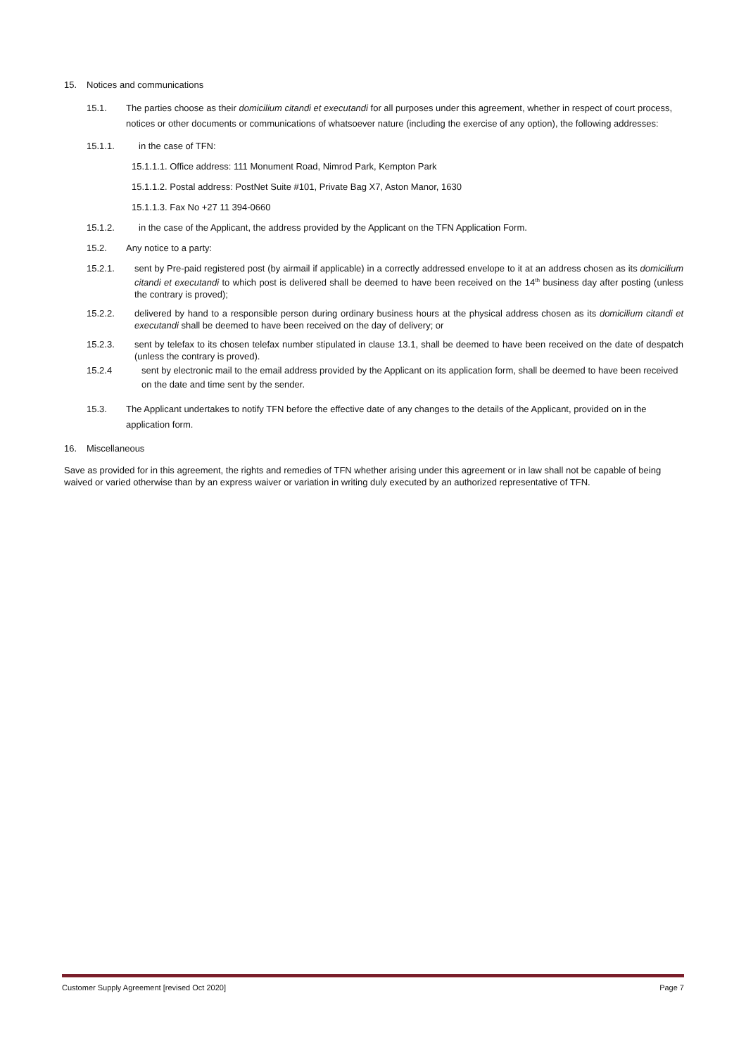15. Notices and communications
15.1. The parties choose as their domicilium citandi et executandi for all purposes under this agreement, whether in respect of court process, notices or other documents or communications of whatsoever nature (including the exercise of any option), the following addresses:
15.1.1. in the case of TFN:
15.1.1.1. Office address: 111 Monument Road, Nimrod Park, Kempton Park
15.1.1.2. Postal address: PostNet Suite #101, Private Bag X7, Aston Manor, 1630
15.1.1.3. Fax No +27 11 394-0660
15.1.2. in the case of the Applicant, the address provided by the Applicant on the TFN Application Form.
15.2. Any notice to a party:
15.2.1. sent by Pre-paid registered post (by airmail if applicable) in a correctly addressed envelope to it at an address chosen as its domicilium citandi et executandi to which post is delivered shall be deemed to have been received on the 14<sup>th</sup> business day after posting (unless the contrary is proved);
15.2.2. delivered by hand to a responsible person during ordinary business hours at the physical address chosen as its domicilium citandi et executandi shall be deemed to have been received on the day of delivery; or
15.2.3. sent by telefax to its chosen telefax number stipulated in clause 13.1, shall be deemed to have been received on the date of despatch (unless the contrary is proved).
15.2.4 sent by electronic mail to the email address provided by the Applicant on its application form, shall be deemed to have been received on the date and time sent by the sender.
15.3. The Applicant undertakes to notify TFN before the effective date of any changes to the details of the Applicant, provided on in the application form.
16. Miscellaneous
Save as provided for in this agreement, the rights and remedies of TFN whether arising under this agreement or in law shall not be capable of being waived or varied otherwise than by an express waiver or variation in writing duly executed by an authorized representative of TFN.
Customer Supply Agreement [revised Oct 2020] Page 7